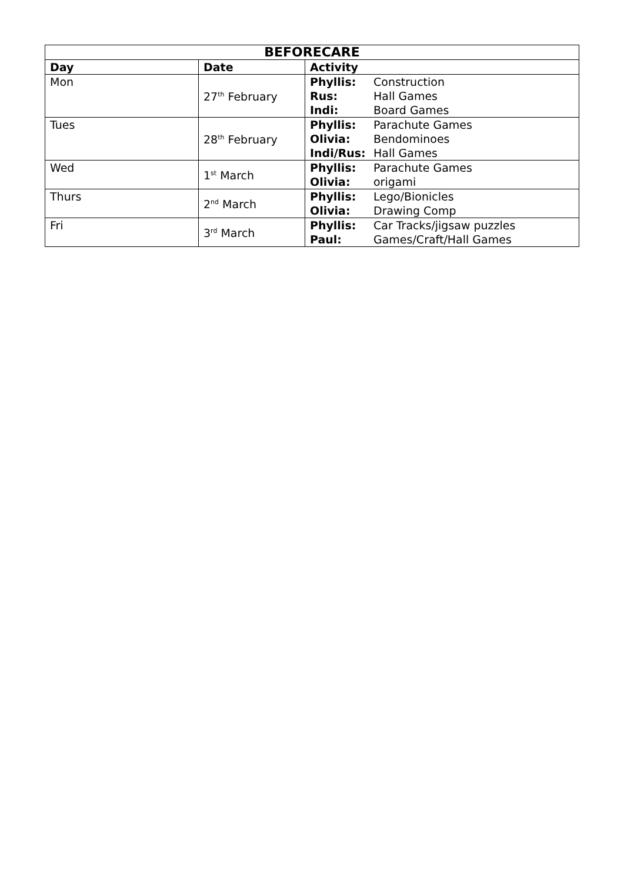| BEFORECARE | | |
| --- | --- | --- |
| Day | Date | Activity |
| Mon | 27<sup>th</sup> February | Phyllis: Construction Rus: Hall Games Indi: Board Games |
| Tues | 28<sup>th</sup> February | Phyllis: Parachute Games Olivia: Bendominoes Indi/Rus: Hall Games |
| Wed | 1<sup>st</sup> March | Phyllis: Parachute Games Olivia: origami |
| Thurs | 2<sup>nd</sup> March | Phyllis: Lego/Bionicles Olivia: Drawing Comp |
| Fri | 3<sup>rd</sup> March | Phyllis: Car Tracks/jigsaw puzzles Paul: Games/Craft/Hall Games |